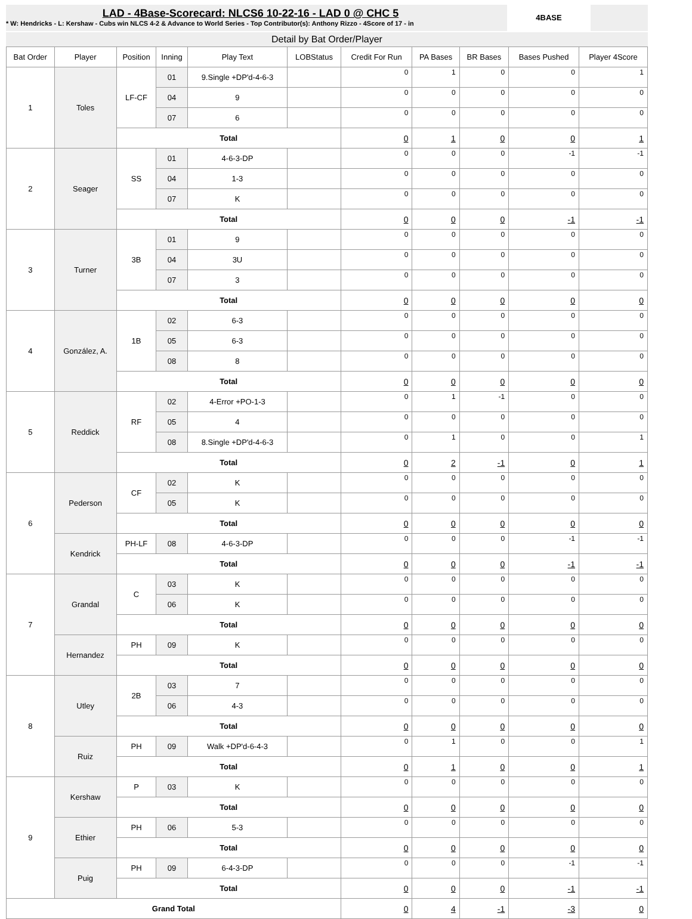LAD - 4Base-Scorecard: NLCS6 10-22-16 - LAD 0 @ CHC 5
* W: Hendricks - L: Kershaw - Cubs win NLCS 4-2 & Advance to World Series - Top Contributor(s): Anthony Rizzo - 4Score of 17 - in
4BASE
Detail by Bat Order/Player
| Bat Order | Player | Position | Inning | Play Text | LOBStatus | Credit For Run | PA Bases | BR Bases | Bases Pushed | Player 4Score |
| --- | --- | --- | --- | --- | --- | --- | --- | --- | --- | --- |
| 1 | Toles | LF-CF | 01 | 9.Single +DP'd-4-6-3 | | 0 | 1 | 0 | 0 | 1 |
| | | | 04 | 9 | | 0 | 0 | 0 | 0 | 0 |
| | | | 07 | 6 | | 0 | 0 | 0 | 0 | 0 |
| | | Total | | | | 0 | 1 | 0 | 0 | 1 |
| 2 | Seager | SS | 01 | 4-6-3-DP | | 0 | 0 | 0 | -1 | -1 |
| | | | 04 | 1-3 | | 0 | 0 | 0 | 0 | 0 |
| | | | 07 | K | | 0 | 0 | 0 | 0 | 0 |
| | | Total | | | | 0 | 0 | 0 | -1 | -1 |
| 3 | Turner | 3B | 01 | 9 | | 0 | 0 | 0 | 0 | 0 |
| | | | 04 | 3U | | 0 | 0 | 0 | 0 | 0 |
| | | | 07 | 3 | | 0 | 0 | 0 | 0 | 0 |
| | | Total | | | | 0 | 0 | 0 | 0 | 0 |
| 4 | González, A. | 1B | 02 | 6-3 | | 0 | 0 | 0 | 0 | 0 |
| | | | 05 | 6-3 | | 0 | 0 | 0 | 0 | 0 |
| | | | 08 | 8 | | 0 | 0 | 0 | 0 | 0 |
| | | Total | | | | 0 | 0 | 0 | 0 | 0 |
| 5 | Reddick | RF | 02 | 4-Error +PO-1-3 | | 0 | 1 | -1 | 0 | 0 |
| | | | 05 | 4 | | 0 | 0 | 0 | 0 | 0 |
| | | | 08 | 8.Single +DP'd-4-6-3 | | 0 | 1 | 0 | 0 | 1 |
| | | Total | | | | 0 | 2 | -1 | 0 | 1 |
| 6 | Pederson | CF | 02 | K | | 0 | 0 | 0 | 0 | 0 |
| | | | 05 | K | | 0 | 0 | 0 | 0 | 0 |
| | | Total | | | | 0 | 0 | 0 | 0 | 0 |
| | Kendrick | PH-LF | 08 | 4-6-3-DP | | 0 | 0 | 0 | -1 | -1 |
| | | Total | | | | 0 | 0 | 0 | -1 | -1 |
| 7 | Grandal | C | 03 | K | | 0 | 0 | 0 | 0 | 0 |
| | | | 06 | K | | 0 | 0 | 0 | 0 | 0 |
| | | Total | | | | 0 | 0 | 0 | 0 | 0 |
| | Hernandez | PH | 09 | K | | 0 | 0 | 0 | 0 | 0 |
| | | Total | | | | 0 | 0 | 0 | 0 | 0 |
| 8 | Utley | 2B | 03 | 7 | | 0 | 0 | 0 | 0 | 0 |
| | | | 06 | 4-3 | | 0 | 0 | 0 | 0 | 0 |
| | | Total | | | | 0 | 0 | 0 | 0 | 0 |
| | Ruiz | PH | 09 | Walk +DP'd-6-4-3 | | 0 | 1 | 0 | 0 | 1 |
| | | Total | | | | 0 | 1 | 0 | 0 | 1 |
| 9 | Kershaw | P | 03 | K | | 0 | 0 | 0 | 0 | 0 |
| | | Total | | | | 0 | 0 | 0 | 0 | 0 |
| | Ethier | PH | 06 | 5-3 | | 0 | 0 | 0 | 0 | 0 |
| | | Total | | | | 0 | 0 | 0 | 0 | 0 |
| | Puig | PH | 09 | 6-4-3-DP | | 0 | 0 | 0 | -1 | -1 |
| | | Total | | | | 0 | 0 | 0 | -1 | -1 |
| Grand Total | | | | | | 0 | 4 | -1 | -3 | 0 |